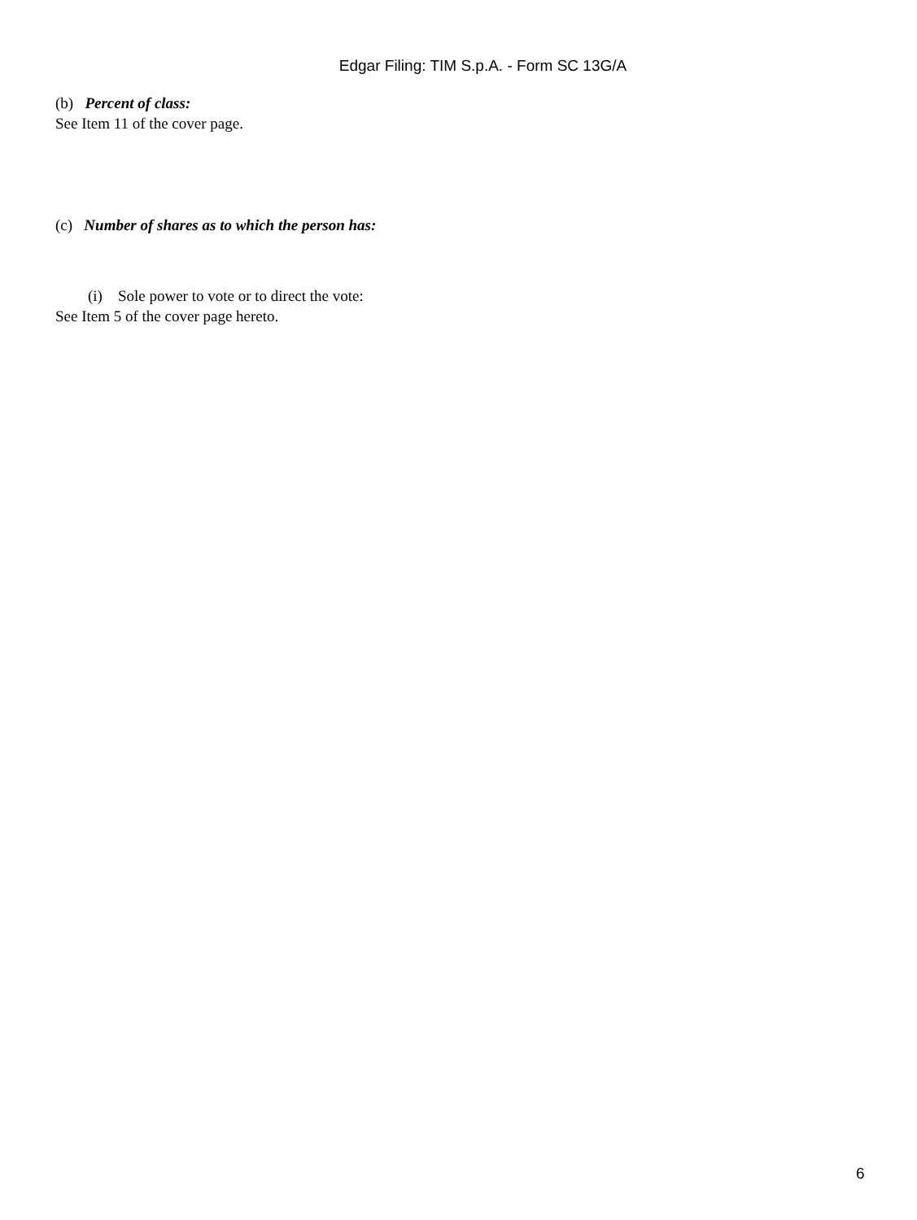Edgar Filing: TIM S.p.A. - Form SC 13G/A
(b) Percent of class:
See Item 11 of the cover page.
(c) Number of shares as to which the person has:
(i) Sole power to vote or to direct the vote:
See Item 5 of the cover page hereto.
6